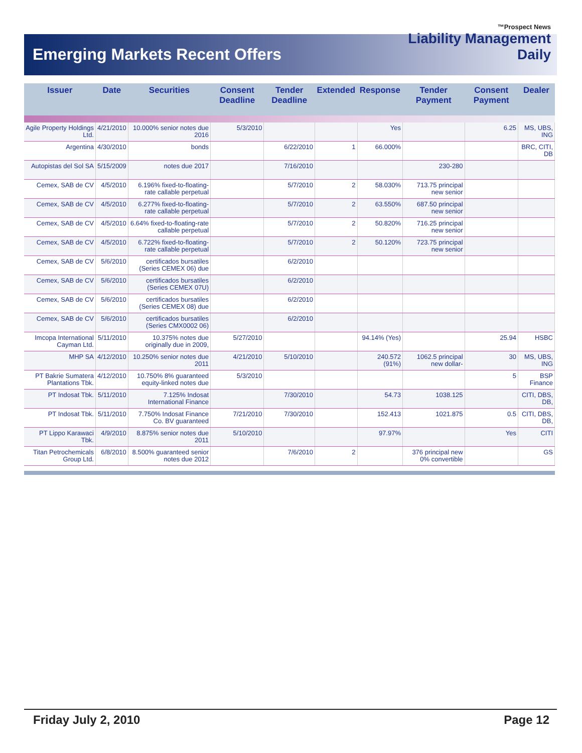™Prospect News
Liability Management
Daily
Emerging Markets Recent Offers
| Issuer | Date | Securities | Consent Deadline | Tender Deadline | Extended | Response | Tender Payment | Consent Payment | Dealer |
| --- | --- | --- | --- | --- | --- | --- | --- | --- | --- |
| Agile Property Holdings Ltd. | 4/21/2010 | 10.000% senior notes due 2016 | 5/3/2010 | | | Yes | | 6.25 | MS, UBS, ING |
| Argentina | 4/30/2010 | bonds | | 6/22/2010 | 1 | 66.000% | | | BRC, CITI, DB |
| Autopistas del Sol SA | 5/15/2009 | notes due 2017 | | 7/16/2010 | | | 230-280 | | |
| Cemex, SAB de CV | 4/5/2010 | 6.196% fixed-to-floating-rate callable perpetual | | 5/7/2010 | 2 | 58.030% | 713.75 principal new senior | | |
| Cemex, SAB de CV | 4/5/2010 | 6.277% fixed-to-floating-rate callable perpetual | | 5/7/2010 | 2 | 63.550% | 687.50 principal new senior | | |
| Cemex, SAB de CV | 4/5/2010 | 6.64% fixed-to-floating-rate callable perpetual | | 5/7/2010 | 2 | 50.820% | 716.25 principal new senior | | |
| Cemex, SAB de CV | 4/5/2010 | 6.722% fixed-to-floating-rate callable perpetual | | 5/7/2010 | 2 | 50.120% | 723.75 principal new senior | | |
| Cemex, SAB de CV | 5/6/2010 | certificados bursatiles (Series CEMEX 06) due | | 6/2/2010 | | | | | |
| Cemex, SAB de CV | 5/6/2010 | certificados bursatiles (Series CEMEX 07U) | | 6/2/2010 | | | | | |
| Cemex, SAB de CV | 5/6/2010 | certificados bursatiles (Series CEMEX 08) due | | 6/2/2010 | | | | | |
| Cemex, SAB de CV | 5/6/2010 | certificados bursatiles (Series CMX0002 06) | | 6/2/2010 | | | | | |
| Imcopa International Cayman Ltd. | 5/11/2010 | 10.375% notes due originally due in 2009, | 5/27/2010 | | | 94.14% (Yes) | | 25.94 | HSBC |
| MHP SA | 4/12/2010 | 10.250% senior notes due 2011 | 4/21/2010 | 5/10/2010 | | 240.572 (91%) | 1062.5 principal new dollar- | 30 | MS, UBS, ING |
| PT Bakrie Sumatera Plantations Tbk. | 4/12/2010 | 10.750% 8% guaranteed equity-linked notes due | 5/3/2010 | | | | | 5 | BSP Finance |
| PT Indosat Tbk. | 5/11/2010 | 7.125% Indosat International Finance | | 7/30/2010 | | 54.73 | 1038.125 | | CITI, DBS, DB, |
| PT Indosat Tbk. | 5/11/2010 | 7.750% Indosat Finance Co. BV guaranteed | 7/21/2010 | 7/30/2010 | | 152.413 | 1021.875 | 0.5 | CITI, DBS, DB, |
| PT Lippo Karawaci Tbk. | 4/9/2010 | 8.875% senior notes due 2011 | 5/10/2010 | | | 97.97% | | Yes | CITI |
| Titan Petrochemicals Group Ltd. | 6/8/2010 | 8.500% guaranteed senior notes due 2012 | | 7/6/2010 | 2 | | 376 principal new 0% convertible | | GS |
Friday July 2, 2010 Page 12